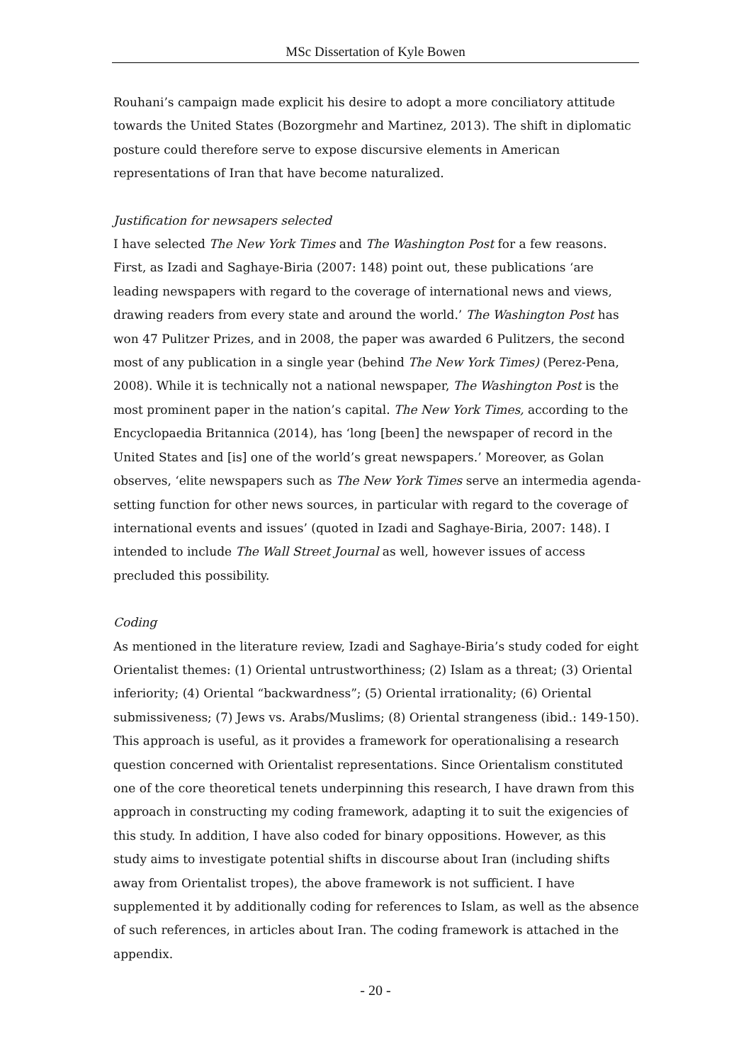MSc Dissertation of Kyle Bowen
Rouhani’s campaign made explicit his desire to adopt a more conciliatory attitude towards the United States (Bozorgmehr and Martinez, 2013). The shift in diplomatic posture could therefore serve to expose discursive elements in American representations of Iran that have become naturalized.
Justification for newsapers selected
I have selected The New York Times and The Washington Post for a few reasons. First, as Izadi and Saghaye-Biria (2007: 148) point out, these publications ‘are leading newspapers with regard to the coverage of international news and views, drawing readers from every state and around the world.’ The Washington Post has won 47 Pulitzer Prizes, and in 2008, the paper was awarded 6 Pulitzers, the second most of any publication in a single year (behind The New York Times) (Perez-Pena, 2008). While it is technically not a national newspaper, The Washington Post is the most prominent paper in the nation’s capital. The New York Times, according to the Encyclopaedia Britannica (2014), has ‘long [been] the newspaper of record in the United States and [is] one of the world’s great newspapers.’ Moreover, as Golan observes, ‘elite newspapers such as The New York Times serve an intermedia agenda-setting function for other news sources, in particular with regard to the coverage of international events and issues’ (quoted in Izadi and Saghaye-Biria, 2007: 148). I intended to include The Wall Street Journal as well, however issues of access precluded this possibility.
Coding
As mentioned in the literature review, Izadi and Saghaye-Biria’s study coded for eight Orientalist themes: (1) Oriental untrustworthiness; (2) Islam as a threat; (3) Oriental inferiority; (4) Oriental “backwardness”; (5) Oriental irrationality; (6) Oriental submissiveness; (7) Jews vs. Arabs/Muslims; (8) Oriental strangeness (ibid.: 149-150). This approach is useful, as it provides a framework for operationalising a research question concerned with Orientalist representations. Since Orientalism constituted one of the core theoretical tenets underpinning this research, I have drawn from this approach in constructing my coding framework, adapting it to suit the exigencies of this study. In addition, I have also coded for binary oppositions. However, as this study aims to investigate potential shifts in discourse about Iran (including shifts away from Orientalist tropes), the above framework is not sufficient. I have supplemented it by additionally coding for references to Islam, as well as the absence of such references, in articles about Iran. The coding framework is attached in the appendix.
- 20 -